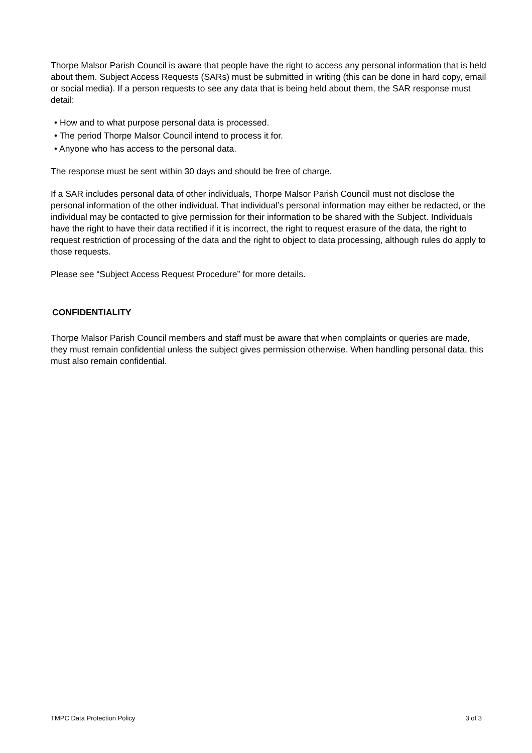Thorpe Malsor Parish Council is aware that people have the right to access any personal information that is held about them. Subject Access Requests (SARs) must be submitted in writing (this can be done in hard copy, email or social media). If a person requests to see any data that is being held about them, the SAR response must detail:
• How and to what purpose personal data is processed.
• The period Thorpe Malsor Council intend to process it for.
• Anyone who has access to the personal data.
The response must be sent within 30 days and should be free of charge.
If a SAR includes personal data of other individuals, Thorpe Malsor Parish Council must not disclose the personal information of the other individual. That individual’s personal information may either be redacted, or the individual may be contacted to give permission for their information to be shared with the Subject. Individuals have the right to have their data rectified if it is incorrect, the right to request erasure of the data, the right to request restriction of processing of the data and the right to object to data processing, although rules do apply to those requests.
Please see “Subject Access Request Procedure” for more details.
CONFIDENTIALITY
Thorpe Malsor Parish Council members and staff must be aware that when complaints or queries are made, they must remain confidential unless the subject gives permission otherwise. When handling personal data, this must also remain confidential.
TMPC Data Protection Policy 3 of 3